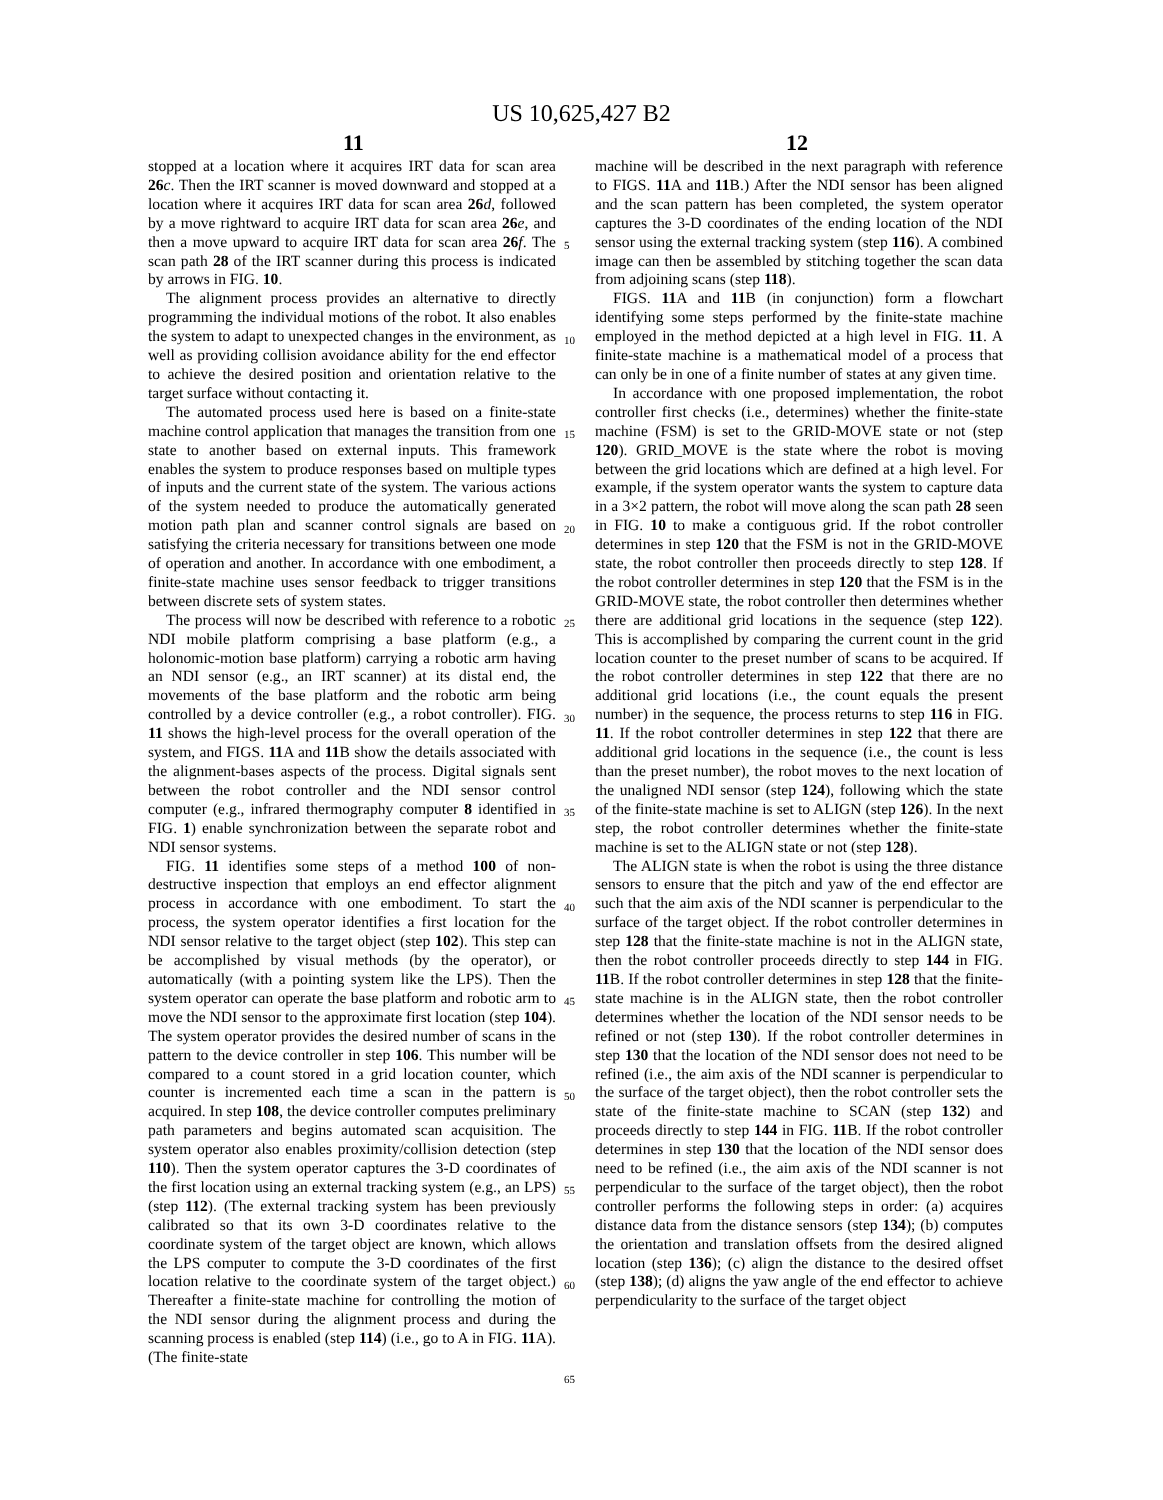US 10,625,427 B2
11 12
stopped at a location where it acquires IRT data for scan area 26 c. Then the IRT scanner is moved downward and stopped at a location where it acquires IRT data for scan area 26 d, followed by a move rightward to acquire IRT data for scan area 26 e, and then a move upward to acquire IRT data for scan area 26 f. The scan path 28 of the IRT scanner during this process is indicated by arrows in FIG. 10.
The alignment process provides an alternative to directly programming the individual motions of the robot. It also enables the system to adapt to unexpected changes in the environment, as well as providing collision avoidance ability for the end effector to achieve the desired position and orientation relative to the target surface without contacting it.
The automated process used here is based on a finite-state machine control application that manages the transition from one state to another based on external inputs. This framework enables the system to produce responses based on multiple types of inputs and the current state of the system. The various actions of the system needed to produce the automatically generated motion path plan and scanner control signals are based on satisfying the criteria necessary for transitions between one mode of operation and another. In accordance with one embodiment, a finite-state machine uses sensor feedback to trigger transitions between discrete sets of system states.
The process will now be described with reference to a robotic NDI mobile platform comprising a base platform (e.g., a holonomic-motion base platform) carrying a robotic arm having an NDI sensor (e.g., an IRT scanner) at its distal end, the movements of the base platform and the robotic arm being controlled by a device controller (e.g., a robot controller). FIG. 11 shows the high-level process for the overall operation of the system, and FIGS. 11 A and 11 B show the details associated with the alignment-bases aspects of the process. Digital signals sent between the robot controller and the NDI sensor control computer (e.g., infrared thermography computer 8 identified in FIG. 1) enable synchronization between the separate robot and NDI sensor systems.
FIG. 11 identifies some steps of a method 100 of non-destructive inspection that employs an end effector alignment process in accordance with one embodiment. To start the process, the system operator identifies a first location for the NDI sensor relative to the target object (step 102). This step can be accomplished by visual methods (by the operator), or automatically (with a pointing system like the LPS). Then the system operator can operate the base platform and robotic arm to move the NDI sensor to the approximate first location (step 104). The system operator provides the desired number of scans in the pattern to the device controller in step 106. This number will be compared to a count stored in a grid location counter, which counter is incremented each time a scan in the pattern is acquired. In step 108, the device controller computes preliminary path parameters and begins automated scan acquisition. The system operator also enables proximity/collision detection (step 110). Then the system operator captures the 3-D coordinates of the first location using an external tracking system (e.g., an LPS) (step 112). (The external tracking system has been previously calibrated so that its own 3-D coordinates relative to the coordinate system of the target object are known, which allows the LPS computer to compute the 3-D coordinates of the first location relative to the coordinate system of the target object.) Thereafter a finite-state machine for controlling the motion of the NDI sensor during the alignment process and during the scanning process is enabled (step 114) (i.e., go to A in FIG. 11 A). (The finite-state
machine will be described in the next paragraph with reference to FIGS. 11 A and 11 B.) After the NDI sensor has been aligned and the scan pattern has been completed, the system operator captures the 3-D coordinates of the ending location of the NDI sensor using the external tracking system (step 116). A combined image can then be assembled by stitching together the scan data from adjoining scans (step 118).
FIGS. 11 A and 11 B (in conjunction) form a flowchart identifying some steps performed by the finite-state machine employed in the method depicted at a high level in FIG. 11. A finite-state machine is a mathematical model of a process that can only be in one of a finite number of states at any given time.
In accordance with one proposed implementation, the robot controller first checks (i.e., determines) whether the finite-state machine (FSM) is set to the GRID-MOVE state or not (step 120). GRID_MOVE is the state where the robot is moving between the grid locations which are defined at a high level. For example, if the system operator wants the system to capture data in a 3×2 pattern, the robot will move along the scan path 28 seen in FIG. 10 to make a contiguous grid. If the robot controller determines in step 120 that the FSM is not in the GRID-MOVE state, the robot controller then proceeds directly to step 128. If the robot controller determines in step 120 that the FSM is in the GRID-MOVE state, the robot controller then determines whether there are additional grid locations in the sequence (step 122). This is accomplished by comparing the current count in the grid location counter to the preset number of scans to be acquired. If the robot controller determines in step 122 that there are no additional grid locations (i.e., the count equals the present number) in the sequence, the process returns to step 116 in FIG. 11. If the robot controller determines in step 122 that there are additional grid locations in the sequence (i.e., the count is less than the preset number), the robot moves to the next location of the unaligned NDI sensor (step 124), following which the state of the finite-state machine is set to ALIGN (step 126). In the next step, the robot controller determines whether the finite-state machine is set to the ALIGN state or not (step 128).
The ALIGN state is when the robot is using the three distance sensors to ensure that the pitch and yaw of the end effector are such that the aim axis of the NDI scanner is perpendicular to the surface of the target object. If the robot controller determines in step 128 that the finite-state machine is not in the ALIGN state, then the robot controller proceeds directly to step 144 in FIG. 11 B. If the robot controller determines in step 128 that the finite-state machine is in the ALIGN state, then the robot controller determines whether the location of the NDI sensor needs to be refined or not (step 130). If the robot controller determines in step 130 that the location of the NDI sensor does not need to be refined (i.e., the aim axis of the NDI scanner is perpendicular to the surface of the target object), then the robot controller sets the state of the finite-state machine to SCAN (step 132) and proceeds directly to step 144 in FIG. 11 B. If the robot controller determines in step 130 that the location of the NDI sensor does need to be refined (i.e., the aim axis of the NDI scanner is not perpendicular to the surface of the target object), then the robot controller performs the following steps in order: (a) acquires distance data from the distance sensors (step 134); (b) computes the orientation and translation offsets from the desired aligned location (step 136); (c) align the distance to the desired offset (step 138); (d) aligns the yaw angle of the end effector to achieve perpendicularity to the surface of the target object
5
10
15
20
25
30
35
40
45
50
55
60
65